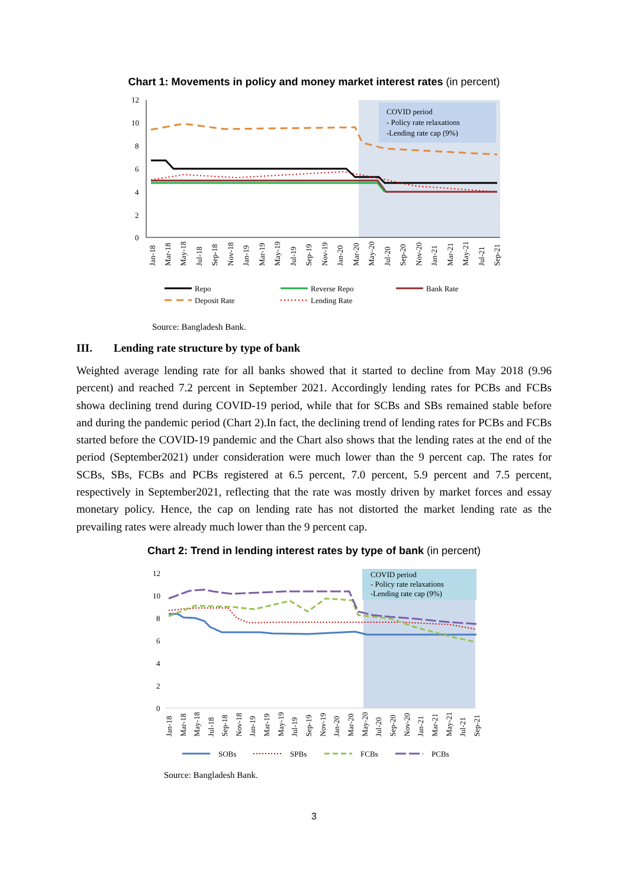Chart 1: Movements in policy and money market interest rates (in percent)
COVID period
- Policy rate relaxations
-Lending rate cap (9%)
12
10
8
6
4
2
0
Jan-18
Mar-18
May-18
Jul-18
Sep-18
Nov-18
Jan-19
Mar-19
May-19
Jul-19
Sep-19
Nov-19
Jan-20
Mar-20
May-20
Jul-20
Sep-20
Nov-20
Jan-21
Mar-21
May-21
Jul-21
Sep-21
Repo
Reverse Repo
Bank Rate
Deposit Rate
Lending Rate
Source: Bangladesh Bank.
III. Lending rate structure by type of bank
Weighted average lending rate for all banks showed that it started to decline from May 2018 (9.96 percent) and reached 7.2 percent in September 2021. Accordingly lending rates for PCBs and FCBs showa declining trend during COVID-19 period, while that for SCBs and SBs remained stable before and during the pandemic period (Chart 2).In fact, the declining trend of lending rates for PCBs and FCBs started before the COVID-19 pandemic and the Chart also shows that the lending rates at the end of the period (September2021) under consideration were much lower than the 9 percent cap. The rates for SCBs, SBs, FCBs and PCBs registered at 6.5 percent, 7.0 percent, 5.9 percent and 7.5 percent, respectively in September2021, reflecting that the rate was mostly driven by market forces and essay monetary policy. Hence, the cap on lending rate has not distorted the market lending rate as the prevailing rates were already much lower than the 9 percent cap.
Chart 2: Trend in lending interest rates by type of bank (in percent)
COVID period
- Policy rate relaxations
-Lending rate cap (9%)
12
10
8
6
4
2
0
Jan-18
Mar-18
May-18
Jul-18
Sep-18
Nov-18
Jan-19
Mar-19
May-19
Jul-19
Sep-19
Nov-19
Jan-20
Mar-20
May-20
Jul-20
Sep-20
Nov-20
Jan-21
Mar-21
May-21
Jul-21
Sep-21
SOBs
SPBs
FCBs
PCBs
Source: Bangladesh Bank.
3